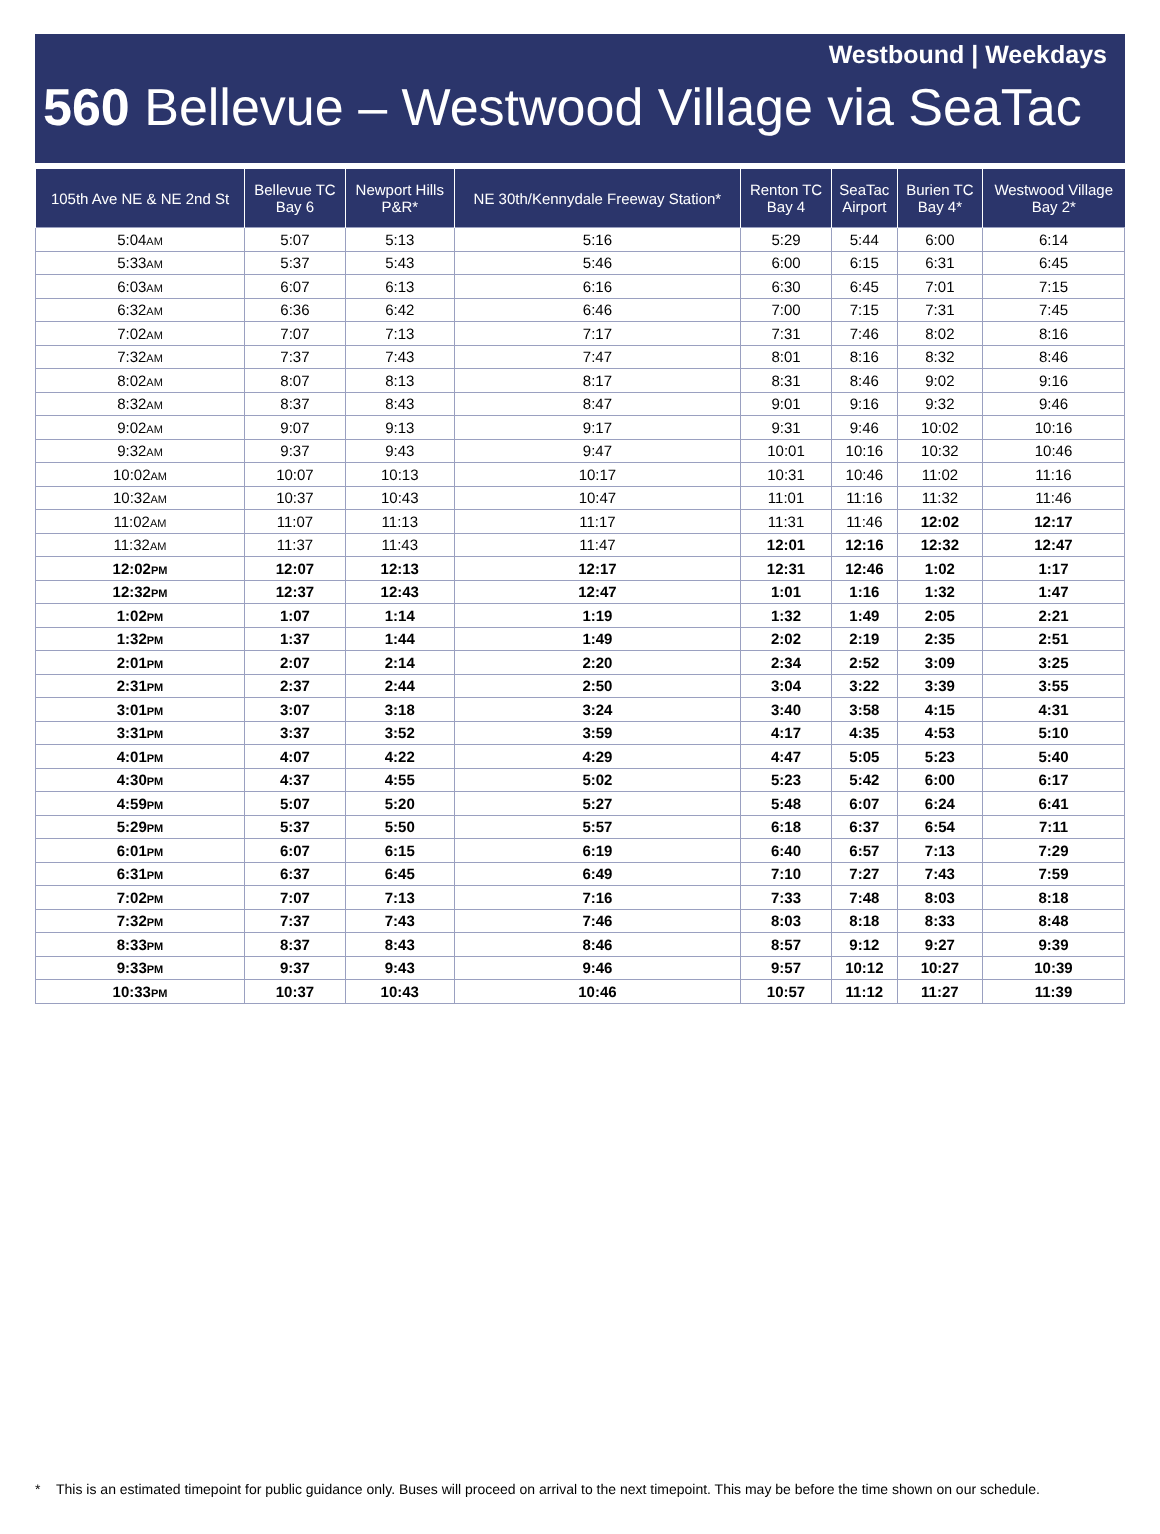Westbound | Weekdays
560 Bellevue – Westwood Village via SeaTac
| 105th Ave NE & NE 2nd St | Bellevue TC Bay 6 | Newport Hills P&R* | NE 30th/Kennydale Freeway Station* | Renton TC Bay 4 | SeaTac Airport | Burien TC Bay 4* | Westwood Village Bay 2* |
| --- | --- | --- | --- | --- | --- | --- | --- |
| 5:04 AM | 5:07 | 5:13 | 5:16 | 5:29 | 5:44 | 6:00 | 6:14 |
| 5:33 AM | 5:37 | 5:43 | 5:46 | 6:00 | 6:15 | 6:31 | 6:45 |
| 6:03 AM | 6:07 | 6:13 | 6:16 | 6:30 | 6:45 | 7:01 | 7:15 |
| 6:32 AM | 6:36 | 6:42 | 6:46 | 7:00 | 7:15 | 7:31 | 7:45 |
| 7:02 AM | 7:07 | 7:13 | 7:17 | 7:31 | 7:46 | 8:02 | 8:16 |
| 7:32 AM | 7:37 | 7:43 | 7:47 | 8:01 | 8:16 | 8:32 | 8:46 |
| 8:02 AM | 8:07 | 8:13 | 8:17 | 8:31 | 8:46 | 9:02 | 9:16 |
| 8:32 AM | 8:37 | 8:43 | 8:47 | 9:01 | 9:16 | 9:32 | 9:46 |
| 9:02 AM | 9:07 | 9:13 | 9:17 | 9:31 | 9:46 | 10:02 | 10:16 |
| 9:32 AM | 9:37 | 9:43 | 9:47 | 10:01 | 10:16 | 10:32 | 10:46 |
| 10:02 AM | 10:07 | 10:13 | 10:17 | 10:31 | 10:46 | 11:02 | 11:16 |
| 10:32 AM | 10:37 | 10:43 | 10:47 | 11:01 | 11:16 | 11:32 | 11:46 |
| 11:02 AM | 11:07 | 11:13 | 11:17 | 11:31 | 11:46 | 12:02 | 12:17 |
| 11:32 AM | 11:37 | 11:43 | 11:47 | 12:01 | 12:16 | 12:32 | 12:47 |
| 12:02 PM | 12:07 | 12:13 | 12:17 | 12:31 | 12:46 | 1:02 | 1:17 |
| 12:32 PM | 12:37 | 12:43 | 12:47 | 1:01 | 1:16 | 1:32 | 1:47 |
| 1:02 PM | 1:07 | 1:14 | 1:19 | 1:32 | 1:49 | 2:05 | 2:21 |
| 1:32 PM | 1:37 | 1:44 | 1:49 | 2:02 | 2:19 | 2:35 | 2:51 |
| 2:01 PM | 2:07 | 2:14 | 2:20 | 2:34 | 2:52 | 3:09 | 3:25 |
| 2:31 PM | 2:37 | 2:44 | 2:50 | 3:04 | 3:22 | 3:39 | 3:55 |
| 3:01 PM | 3:07 | 3:18 | 3:24 | 3:40 | 3:58 | 4:15 | 4:31 |
| 3:31 PM | 3:37 | 3:52 | 3:59 | 4:17 | 4:35 | 4:53 | 5:10 |
| 4:01 PM | 4:07 | 4:22 | 4:29 | 4:47 | 5:05 | 5:23 | 5:40 |
| 4:30 PM | 4:37 | 4:55 | 5:02 | 5:23 | 5:42 | 6:00 | 6:17 |
| 4:59 PM | 5:07 | 5:20 | 5:27 | 5:48 | 6:07 | 6:24 | 6:41 |
| 5:29 PM | 5:37 | 5:50 | 5:57 | 6:18 | 6:37 | 6:54 | 7:11 |
| 6:01 PM | 6:07 | 6:15 | 6:19 | 6:40 | 6:57 | 7:13 | 7:29 |
| 6:31 PM | 6:37 | 6:45 | 6:49 | 7:10 | 7:27 | 7:43 | 7:59 |
| 7:02 PM | 7:07 | 7:13 | 7:16 | 7:33 | 7:48 | 8:03 | 8:18 |
| 7:32 PM | 7:37 | 7:43 | 7:46 | 8:03 | 8:18 | 8:33 | 8:48 |
| 8:33 PM | 8:37 | 8:43 | 8:46 | 8:57 | 9:12 | 9:27 | 9:39 |
| 9:33 PM | 9:37 | 9:43 | 9:46 | 9:57 | 10:12 | 10:27 | 10:39 |
| 10:33 PM | 10:37 | 10:43 | 10:46 | 10:57 | 11:12 | 11:27 | 11:39 |
* This is an estimated timepoint for public guidance only. Buses will proceed on arrival to the next timepoint. This may be before the time shown on our schedule.